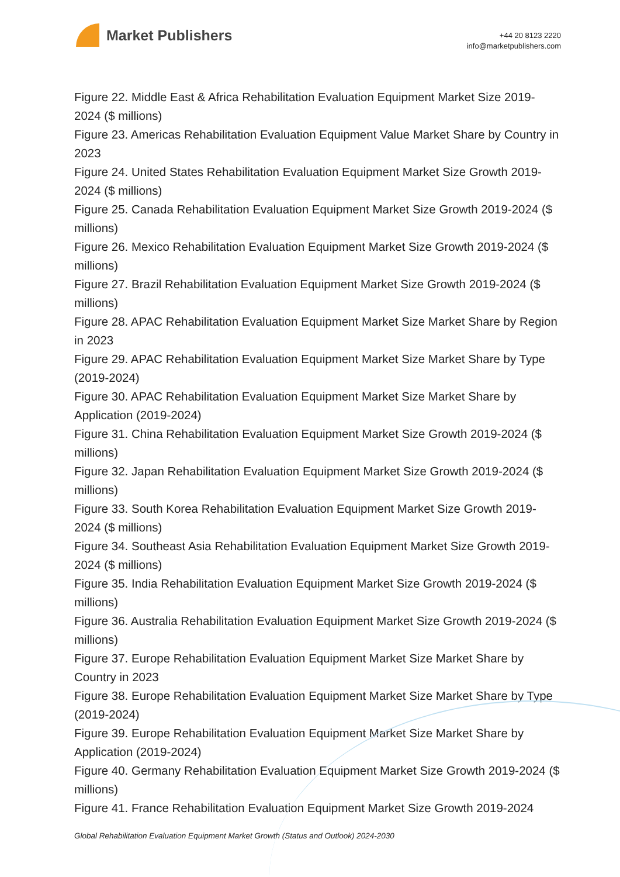Market Publishers
+44 20 8123 2220
info@marketpublishers.com
Figure 22. Middle East & Africa Rehabilitation Evaluation Equipment Market Size 2019-2024 ($ millions)
Figure 23. Americas Rehabilitation Evaluation Equipment Value Market Share by Country in 2023
Figure 24. United States Rehabilitation Evaluation Equipment Market Size Growth 2019-2024 ($ millions)
Figure 25. Canada Rehabilitation Evaluation Equipment Market Size Growth 2019-2024 ($ millions)
Figure 26. Mexico Rehabilitation Evaluation Equipment Market Size Growth 2019-2024 ($ millions)
Figure 27. Brazil Rehabilitation Evaluation Equipment Market Size Growth 2019-2024 ($ millions)
Figure 28. APAC Rehabilitation Evaluation Equipment Market Size Market Share by Region in 2023
Figure 29. APAC Rehabilitation Evaluation Equipment Market Size Market Share by Type (2019-2024)
Figure 30. APAC Rehabilitation Evaluation Equipment Market Size Market Share by Application (2019-2024)
Figure 31. China Rehabilitation Evaluation Equipment Market Size Growth 2019-2024 ($ millions)
Figure 32. Japan Rehabilitation Evaluation Equipment Market Size Growth 2019-2024 ($ millions)
Figure 33. South Korea Rehabilitation Evaluation Equipment Market Size Growth 2019-2024 ($ millions)
Figure 34. Southeast Asia Rehabilitation Evaluation Equipment Market Size Growth 2019-2024 ($ millions)
Figure 35. India Rehabilitation Evaluation Equipment Market Size Growth 2019-2024 ($ millions)
Figure 36. Australia Rehabilitation Evaluation Equipment Market Size Growth 2019-2024 ($ millions)
Figure 37. Europe Rehabilitation Evaluation Equipment Market Size Market Share by Country in 2023
Figure 38. Europe Rehabilitation Evaluation Equipment Market Size Market Share by Type (2019-2024)
Figure 39. Europe Rehabilitation Evaluation Equipment Market Size Market Share by Application (2019-2024)
Figure 40. Germany Rehabilitation Evaluation Equipment Market Size Growth 2019-2024 ($ millions)
Figure 41. France Rehabilitation Evaluation Equipment Market Size Growth 2019-2024
Global Rehabilitation Evaluation Equipment Market Growth (Status and Outlook) 2024-2030